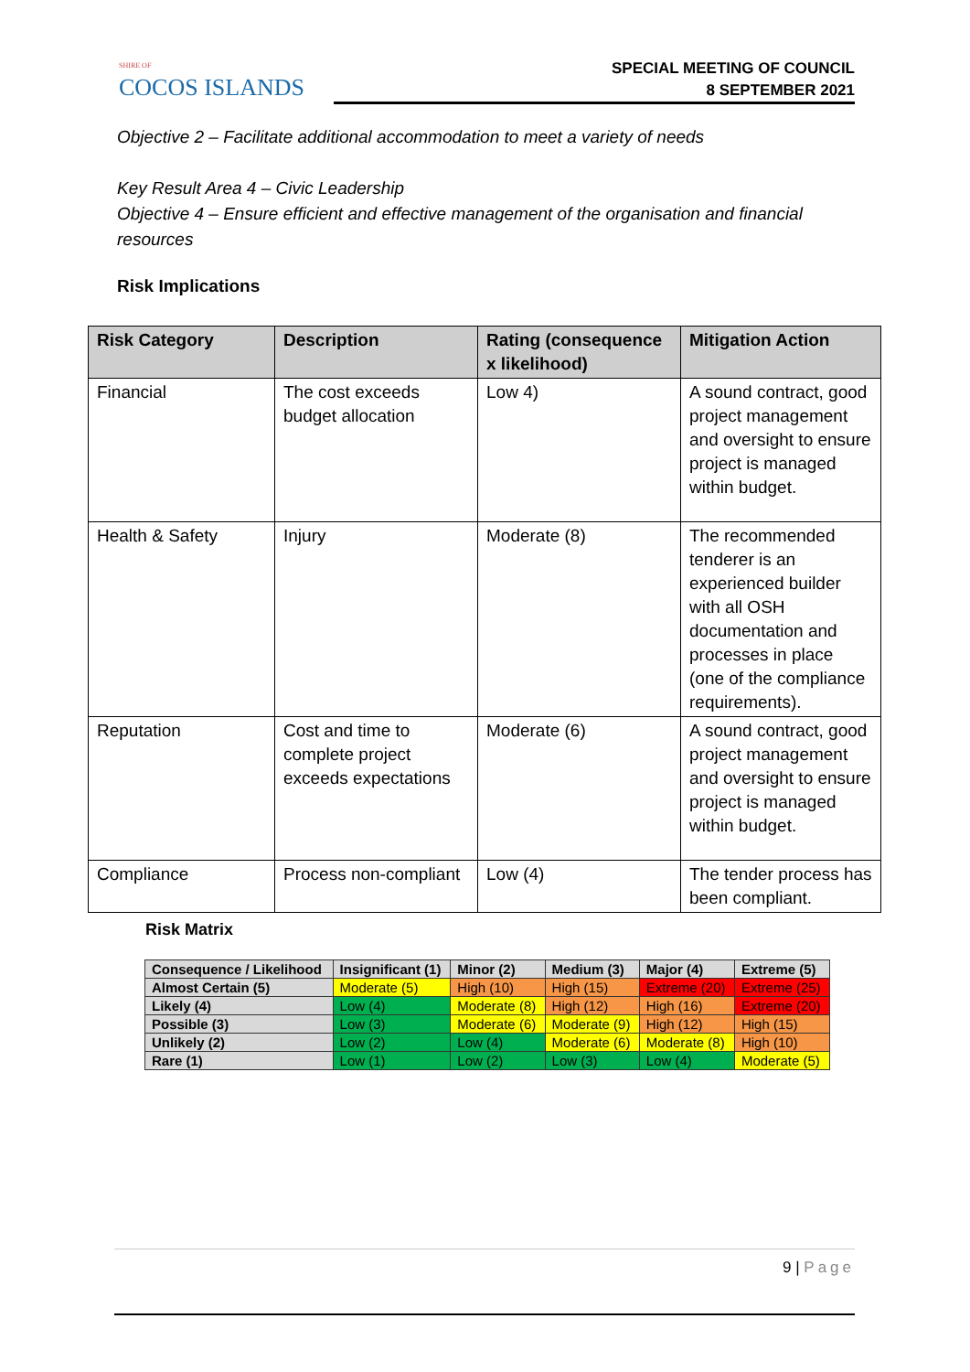SHIRE OF
COCOS ISLANDS
SPECIAL MEETING OF COUNCIL
8 SEPTEMBER 2021
Objective 2 – Facilitate additional accommodation to meet a variety of needs
Key Result Area 4 – Civic Leadership
Objective 4 – Ensure efficient and effective management of the organisation and financial resources
Risk Implications
| Risk Category | Description | Rating (consequence x likelihood) | Mitigation Action |
| --- | --- | --- | --- |
| Financial | The cost exceeds budget allocation | Low 4) | A sound contract, good project management and oversight to ensure project is managed within budget. |
| Health & Safety | Injury | Moderate (8) | The recommended tenderer is an experienced builder with all OSH documentation and processes in place (one of the compliance requirements). |
| Reputation | Cost and time to complete project exceeds expectations | Moderate (6) | A sound contract, good project management and oversight to ensure project is managed within budget. |
| Compliance | Process non-compliant | Low (4) | The tender process has been compliant. |
Risk Matrix
| Consequence / Likelihood | Insignificant (1) | Minor (2) | Medium (3) | Major (4) | Extreme (5) |
| --- | --- | --- | --- | --- | --- |
| Almost Certain (5) | Moderate (5) | High (10) | High (15) | Extreme (20) | Extreme (25) |
| Likely (4) | Low (4) | Moderate (8) | High (12) | High (16) | Extreme (20) |
| Possible (3) | Low (3) | Moderate (6) | Moderate (9) | High (12) | High (15) |
| Unlikely (2) | Low (2) | Low (4) | Moderate (6) | Moderate (8) | High (10) |
| Rare (1) | Low (1) | Low (2) | Low (3) | Low (4) | Moderate (5) |
9 | Page